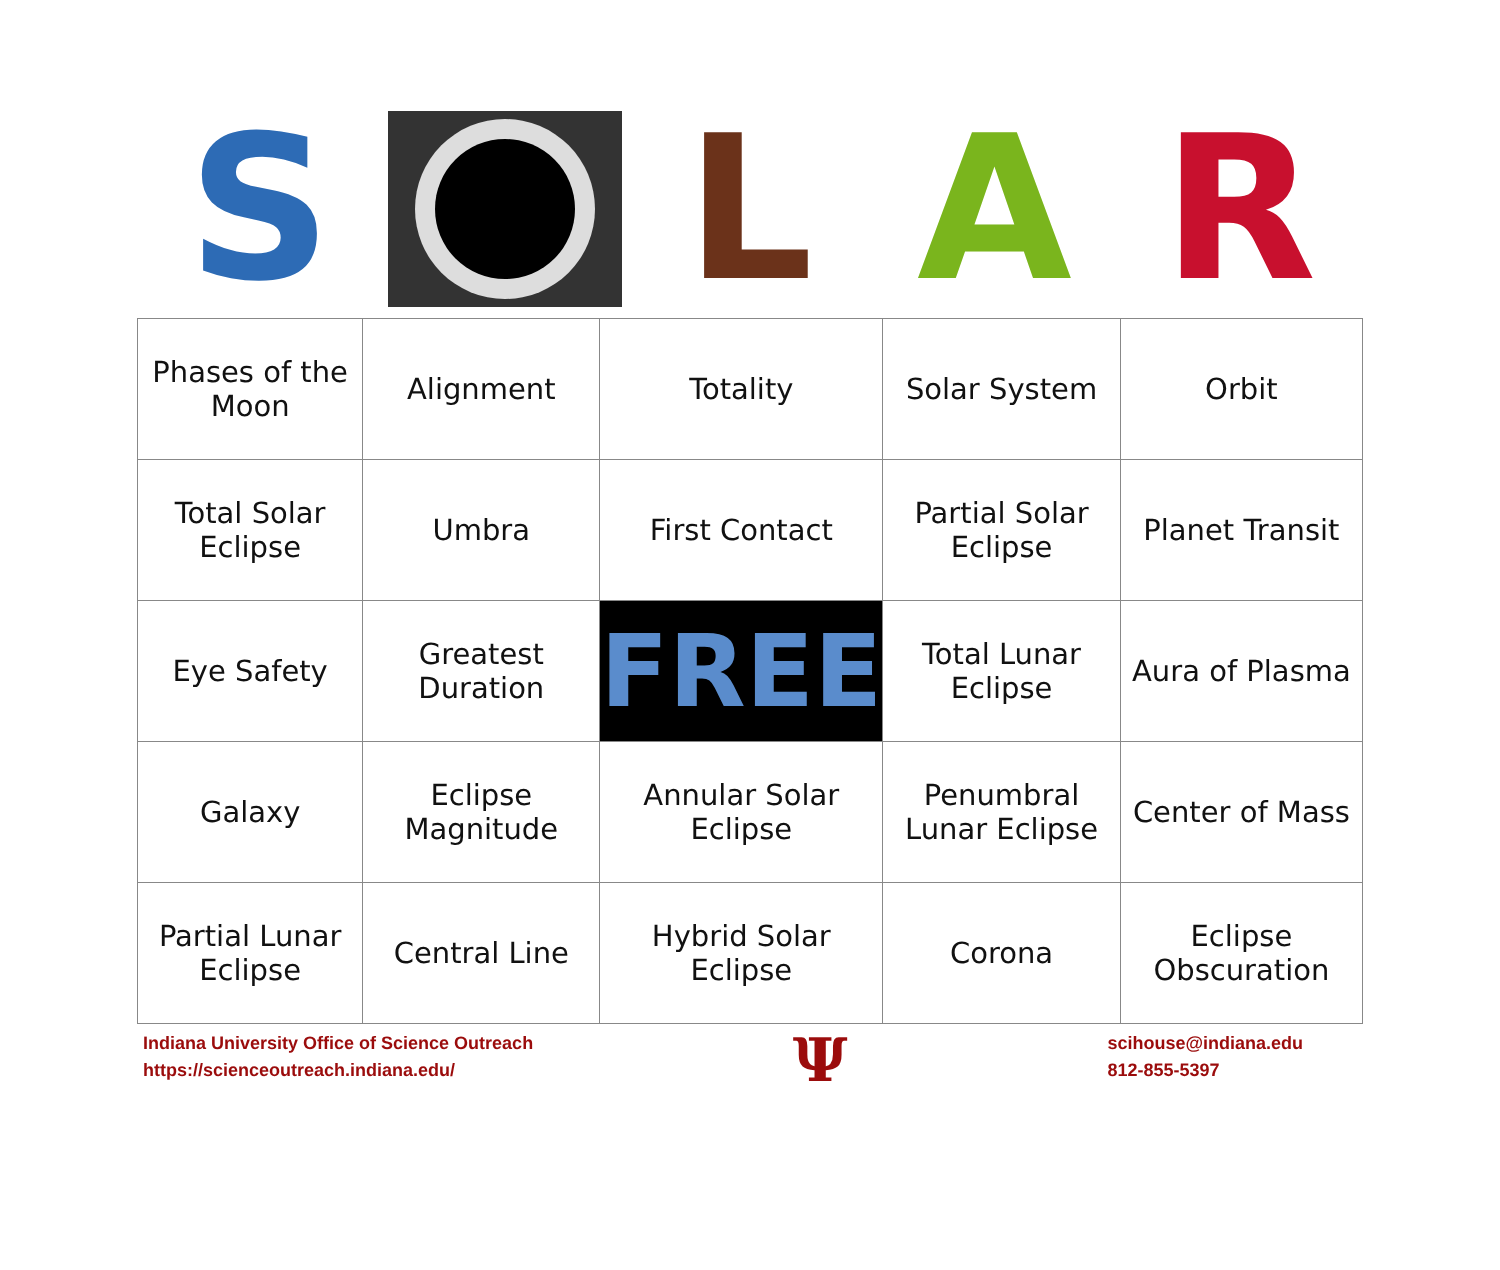S L A R
| Phases of the Moon | Alignment | Totality | Solar System | Orbit |
| Total Solar Eclipse | Umbra | First Contact | Partial Solar Eclipse | Planet Transit |
| Eye Safety | Greatest Duration | FREE | Total Lunar Eclipse | Aura of Plasma |
| Galaxy | Eclipse Magnitude | Annular Solar Eclipse | Penumbral Lunar Eclipse | Center of Mass |
| Partial Lunar Eclipse | Central Line | Hybrid Solar Eclipse | Corona | Eclipse Obscuration |
Indiana University Office of Science Outreach
https://scienceoutreach.indiana.edu/
Ψ
scihouse@indiana.edu
812-855-5397